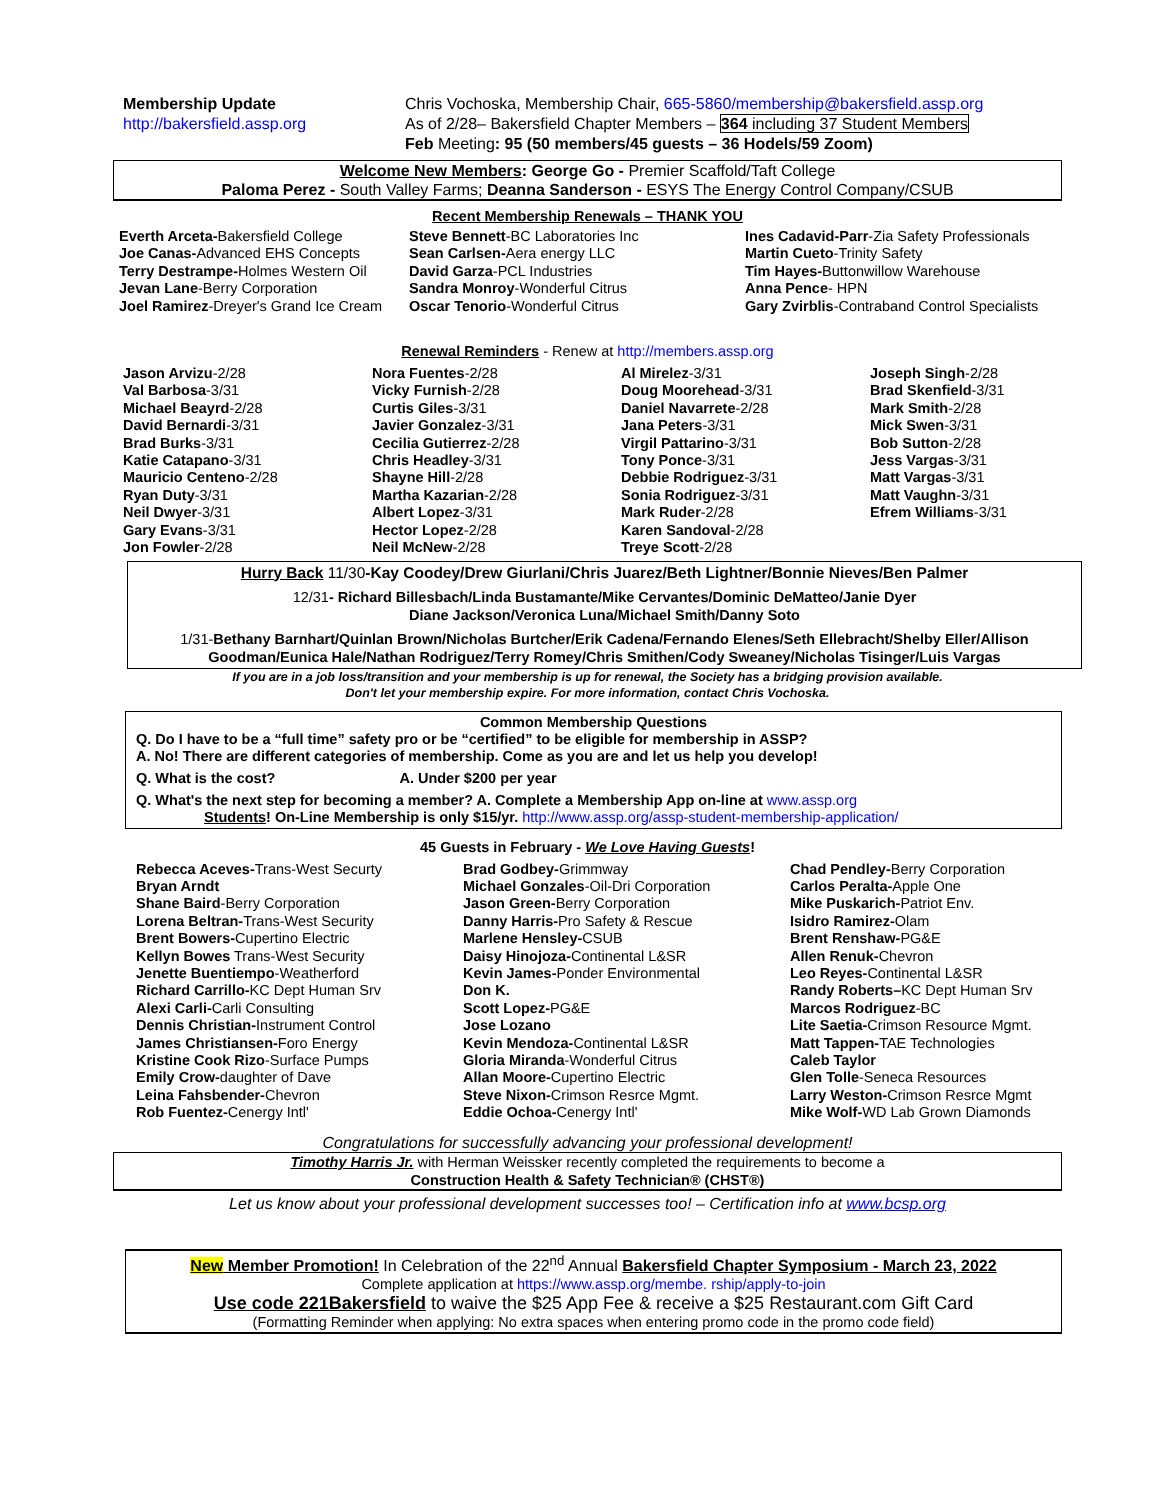Membership Update
http://bakersfield.assp.org
Chris Vochoska, Membership Chair, 665-5860/membership@bakersfield.assp.org
As of 2/28– Bakersfield Chapter Members – 364 including 37 Student Members
Feb Meeting: 95 (50 members/45 guests – 36 Hodels/59 Zoom)
Welcome New Members: George Go - Premier Scaffold/Taft College
Paloma Perez - South Valley Farms; Deanna Sanderson - ESYS The Energy Control Company/CSUB
Recent Membership Renewals – THANK YOU
Everth Arceta-Bakersfield College
Joe Canas-Advanced EHS Concepts
Terry Destrampe-Holmes Western Oil
Jevan Lane-Berry Corporation
Joel Ramirez-Dreyer's Grand Ice Cream
Steve Bennett-BC Laboratories Inc
Sean Carlsen-Aera energy LLC
David Garza-PCL Industries
Sandra Monroy-Wonderful Citrus
Oscar Tenorio-Wonderful Citrus
Ines Cadavid-Parr-Zia Safety Professionals
Martin Cueto-Trinity Safety
Tim Hayes-Buttonwillow Warehouse
Anna Pence- HPN
Gary Zvirblis-Contraband Control Specialists
Renewal Reminders - Renew at http://members.assp.org
Jason Arvizu-2/28
Val Barbosa-3/31
Michael Beayrd-2/28
David Bernardi-3/31
Brad Burks-3/31
Katie Catapano-3/31
Mauricio Centeno-2/28
Ryan Duty-3/31
Neil Dwyer-3/31
Gary Evans-3/31
Jon Fowler-2/28
Nora Fuentes-2/28
Vicky Furnish-2/28
Curtis Giles-3/31
Javier Gonzalez-3/31
Cecilia Gutierrez-2/28
Chris Headley-3/31
Shayne Hill-2/28
Martha Kazarian-2/28
Albert Lopez-3/31
Hector Lopez-2/28
Neil McNew-2/28
Al Mirelez-3/31
Doug Moorehead-3/31
Daniel Navarrete-2/28
Jana Peters-3/31
Virgil Pattarino-3/31
Tony Ponce-3/31
Debbie Rodriguez-3/31
Sonia Rodriguez-3/31
Mark Ruder-2/28
Karen Sandoval-2/28
Treye Scott-2/28
Joseph Singh-2/28
Brad Skenfield-3/31
Mark Smith-2/28
Mick Swen-3/31
Bob Sutton-2/28
Jess Vargas-3/31
Matt Vargas-3/31
Matt Vaughn-3/31
Efrem Williams-3/31
Hurry Back 11/30-Kay Coodey/Drew Giurlani/Chris Juarez/Beth Lightner/Bonnie Nieves/Ben Palmer
12/31- Richard Billesbach/Linda Bustamante/Mike Cervantes/Dominic DeMatteo/Janie Dyer
Diane Jackson/Veronica Luna/Michael Smith/Danny Soto
1/31-Bethany Barnhart/Quinlan Brown/Nicholas Burtcher/Erik Cadena/Fernando Elenes/Seth Ellebracht/Shelby Eller/Allison Goodman/Eunica Hale/Nathan Rodriguez/Terry Romey/Chris Smithen/Cody Sweaney/Nicholas Tisinger/Luis Vargas
If you are in a job loss/transition and your membership is up for renewal, the Society has a bridging provision available.
Don't let your membership expire. For more information, contact Chris Vochoska.
Common Membership Questions
Q. Do I have to be a “full time” safety pro or be “certified” to be eligible for membership in ASSP?
A. No! There are different categories of membership. Come as you are and let us help you develop!
Q. What is the cost? A. Under $200 per year
Q. What's the next step for becoming a member? A. Complete a Membership App on-line at www.assp.org
Students! On-Line Membership is only $15/yr. http://www.assp.org/assp-student-membership-application/
45 Guests in February - We Love Having Guests!
Rebecca Aceves-Trans-West Securty
Bryan Arndt
Shane Baird-Berry Corporation
Lorena Beltran-Trans-West Security
Brent Bowers-Cupertino Electric
Kellyn Bowes Trans-West Security
Jenette Buentiempo-Weatherford
Richard Carrillo-KC Dept Human Srv
Alexi Carli-Carli Consulting
Dennis Christian-Instrument Control
James Christiansen-Foro Energy
Kristine Cook Rizo-Surface Pumps
Emily Crow-daughter of Dave
Leina Fahsbender-Chevron
Rob Fuentez-Cenergy Intl'
Brad Godbey-Grimmway
Michael Gonzales-Oil-Dri Corporation
Jason Green-Berry Corporation
Danny Harris-Pro Safety & Rescue
Marlene Hensley-CSUB
Daisy Hinojoza-Continental L&SR
Kevin James-Ponder Environmental
Don K.
Scott Lopez-PG&E
Jose Lozano
Kevin Mendoza-Continental L&SR
Gloria Miranda-Wonderful Citrus
Allan Moore-Cupertino Electric
Steve Nixon-Crimson Resrce Mgmt.
Eddie Ochoa-Cenergy Intl'
Chad Pendley-Berry Corporation
Carlos Peralta-Apple One
Mike Puskarich-Patriot Env.
Isidro Ramirez-Olam
Brent Renshaw-PG&E
Allen Renuk-Chevron
Leo Reyes-Continental L&SR
Randy Roberts–KC Dept Human Srv
Marcos Rodriguez-BC
Lite Saetia-Crimson Resource Mgmt.
Matt Tappen-TAE Technologies
Caleb Taylor
Glen Tolle-Seneca Resources
Larry Weston-Crimson Resrce Mgmt
Mike Wolf-WD Lab Grown Diamonds
Congratulations for successfully advancing your professional development!
Timothy Harris Jr. with Herman Weissker recently completed the requirements to become a
Construction Health & Safety Technician® (CHST®)
Let us know about your professional development successes too! – Certification info at www.bcsp.org
New Member Promotion! In Celebration of the 22<sup>nd</sup> Annual Bakersfield Chapter Symposium - March 23, 2022
Complete application at https://www.assp.org/membe. rship/apply-to-join
Use code 221Bakersfield to waive the $25 App Fee & receive a $25 Restaurant.com Gift Card
(Formatting Reminder when applying: No extra spaces when entering promo code in the promo code field)